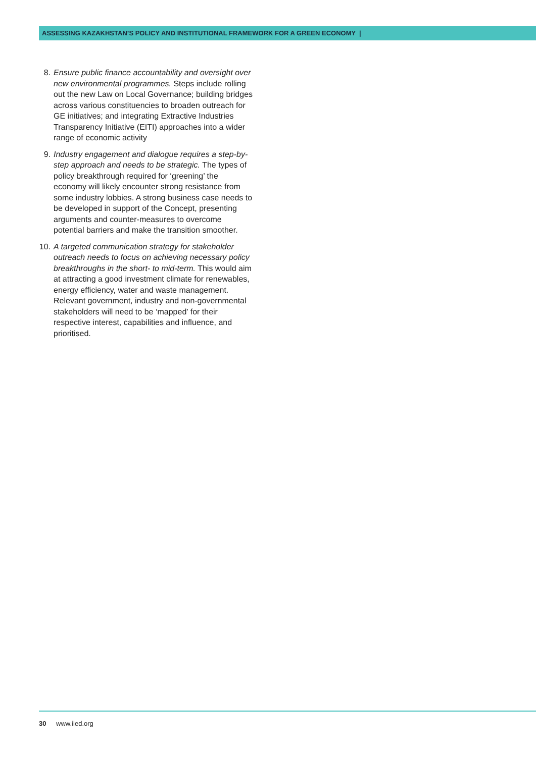ASSESSING KAZAKHSTAN’S POLICY AND INSTITUTIONAL FRAMEWORK FOR A GREEN ECONOMY |
8. Ensure public finance accountability and oversight over new environmental programmes. Steps include rolling out the new Law on Local Governance; building bridges across various constituencies to broaden outreach for GE initiatives; and integrating Extractive Industries Transparency Initiative (EITI) approaches into a wider range of economic activity
9. Industry engagement and dialogue requires a step-by-step approach and needs to be strategic. The types of policy breakthrough required for ‘greening’ the economy will likely encounter strong resistance from some industry lobbies. A strong business case needs to be developed in support of the Concept, presenting arguments and counter-measures to overcome potential barriers and make the transition smoother.
10. A targeted communication strategy for stakeholder outreach needs to focus on achieving necessary policy breakthroughs in the short- to mid-term. This would aim at attracting a good investment climate for renewables, energy efficiency, water and waste management. Relevant government, industry and non-governmental stakeholders will need to be ‘mapped’ for their respective interest, capabilities and influence, and prioritised.
30 www.iied.org